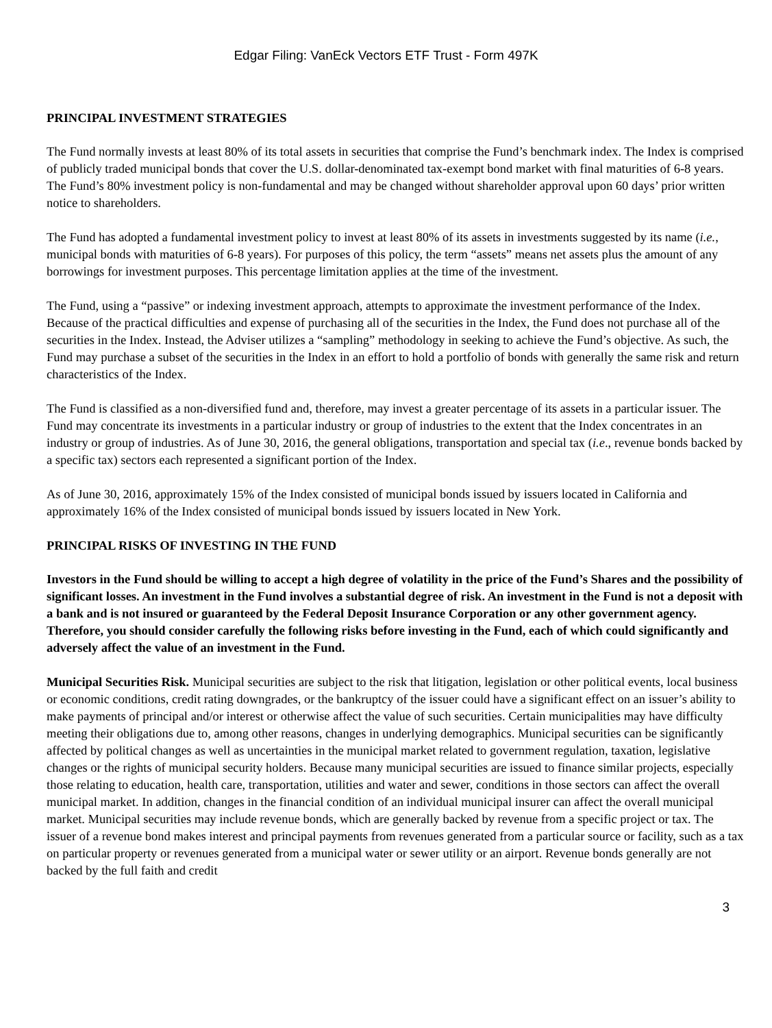Edgar Filing: VanEck Vectors ETF Trust - Form 497K
PRINCIPAL INVESTMENT STRATEGIES
The Fund normally invests at least 80% of its total assets in securities that comprise the Fund’s benchmark index. The Index is comprised of publicly traded municipal bonds that cover the U.S. dollar-denominated tax-exempt bond market with final maturities of 6-8 years. The Fund’s 80% investment policy is non-fundamental and may be changed without shareholder approval upon 60 days’ prior written notice to shareholders.
The Fund has adopted a fundamental investment policy to invest at least 80% of its assets in investments suggested by its name (i.e., municipal bonds with maturities of 6-8 years). For purposes of this policy, the term “assets” means net assets plus the amount of any borrowings for investment purposes. This percentage limitation applies at the time of the investment.
The Fund, using a “passive” or indexing investment approach, attempts to approximate the investment performance of the Index. Because of the practical difficulties and expense of purchasing all of the securities in the Index, the Fund does not purchase all of the securities in the Index. Instead, the Adviser utilizes a “sampling” methodology in seeking to achieve the Fund’s objective. As such, the Fund may purchase a subset of the securities in the Index in an effort to hold a portfolio of bonds with generally the same risk and return characteristics of the Index.
The Fund is classified as a non-diversified fund and, therefore, may invest a greater percentage of its assets in a particular issuer. The Fund may concentrate its investments in a particular industry or group of industries to the extent that the Index concentrates in an industry or group of industries. As of June 30, 2016, the general obligations, transportation and special tax (i.e., revenue bonds backed by a specific tax) sectors each represented a significant portion of the Index.
As of June 30, 2016, approximately 15% of the Index consisted of municipal bonds issued by issuers located in California and approximately 16% of the Index consisted of municipal bonds issued by issuers located in New York.
PRINCIPAL RISKS OF INVESTING IN THE FUND
Investors in the Fund should be willing to accept a high degree of volatility in the price of the Fund’s Shares and the possibility of significant losses. An investment in the Fund involves a substantial degree of risk. An investment in the Fund is not a deposit with a bank and is not insured or guaranteed by the Federal Deposit Insurance Corporation or any other government agency. Therefore, you should consider carefully the following risks before investing in the Fund, each of which could significantly and adversely affect the value of an investment in the Fund.
Municipal Securities Risk. Municipal securities are subject to the risk that litigation, legislation or other political events, local business or economic conditions, credit rating downgrades, or the bankruptcy of the issuer could have a significant effect on an issuer’s ability to make payments of principal and/or interest or otherwise affect the value of such securities. Certain municipalities may have difficulty meeting their obligations due to, among other reasons, changes in underlying demographics. Municipal securities can be significantly affected by political changes as well as uncertainties in the municipal market related to government regulation, taxation, legislative changes or the rights of municipal security holders. Because many municipal securities are issued to finance similar projects, especially those relating to education, health care, transportation, utilities and water and sewer, conditions in those sectors can affect the overall municipal market. In addition, changes in the financial condition of an individual municipal insurer can affect the overall municipal market. Municipal securities may include revenue bonds, which are generally backed by revenue from a specific project or tax. The issuer of a revenue bond makes interest and principal payments from revenues generated from a particular source or facility, such as a tax on particular property or revenues generated from a municipal water or sewer utility or an airport. Revenue bonds generally are not backed by the full faith and credit
3